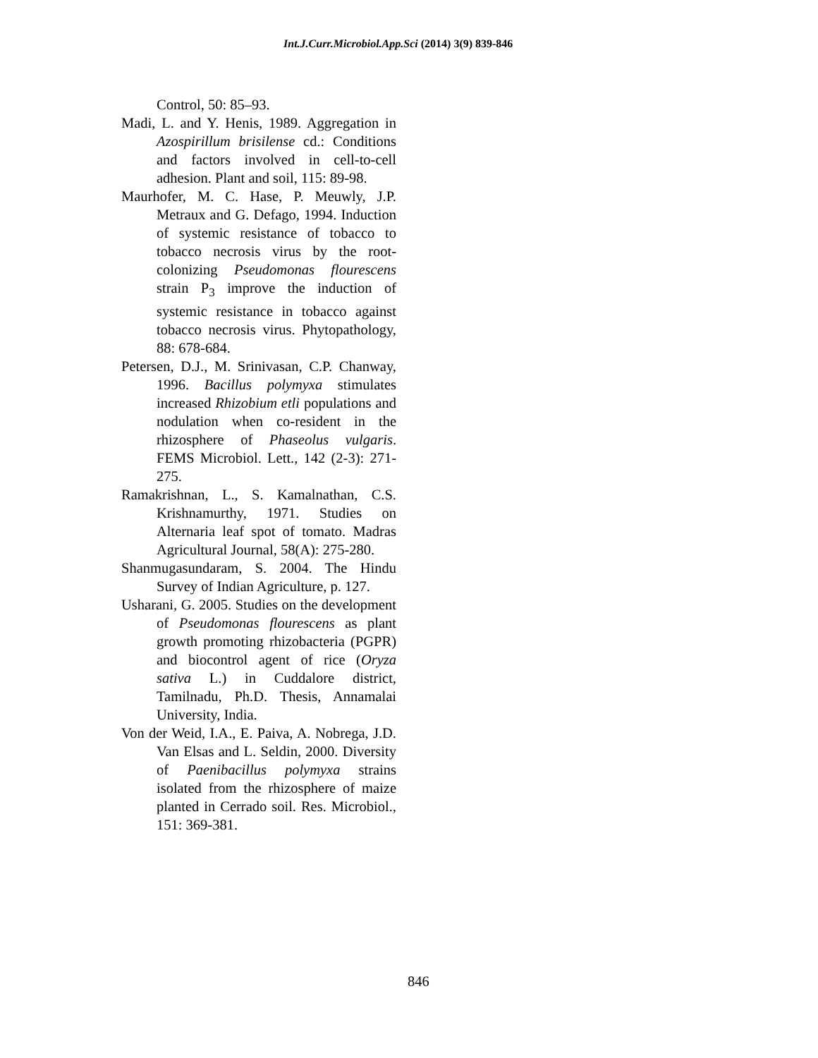Int.J.Curr.Microbiol.App.Sci (2014) 3(9) 839-846
Control, 50: 85–93.
Madi, L. and Y. Henis, 1989. Aggregation in Azospirillum brisilense cd.: Conditions and factors involved in cell-to-cell adhesion. Plant and soil, 115: 89-98.
Maurhofer, M. C. Hase, P. Meuwly, J.P. Metraux and G. Defago, 1994. Induction of systemic resistance of tobacco to tobacco necrosis virus by the root- colonizing Pseudomonas flourescens strain P<sub>3</sub> improve the induction of systemic resistance in tobacco against tobacco necrosis virus. Phytopathology, 88: 678-684.
Petersen, D.J., M. Srinivasan, C.P. Chanway, 1996. Bacillus polymyxa stimulates increased Rhizobium etli populations and nodulation when co-resident in the rhizosphere of Phaseolus vulgaris. FEMS Microbiol. Lett., 142 (2-3): 271-275.
Ramakrishnan, L., S. Kamalnathan, C.S. Krishnamurthy, 1971. Studies on Alternaria leaf spot of tomato. Madras Agricultural Journal, 58(A): 275-280.
Shanmugasundaram, S. 2004. The Hindu Survey of Indian Agriculture, p. 127.
Usharani, G. 2005. Studies on the development of Pseudomonas flourescens as plant growth promoting rhizobacteria (PGPR) and biocontrol agent of rice (Oryza sativa L.) in Cuddalore district, Tamilnadu, Ph.D. Thesis, Annamalai University, India.
Von der Weid, I.A., E. Paiva, A. Nobrega, J.D. Van Elsas and L. Seldin, 2000. Diversity of Paenibacillus polymyxa strains isolated from the rhizosphere of maize planted in Cerrado soil. Res. Microbiol., 151: 369-381.
846